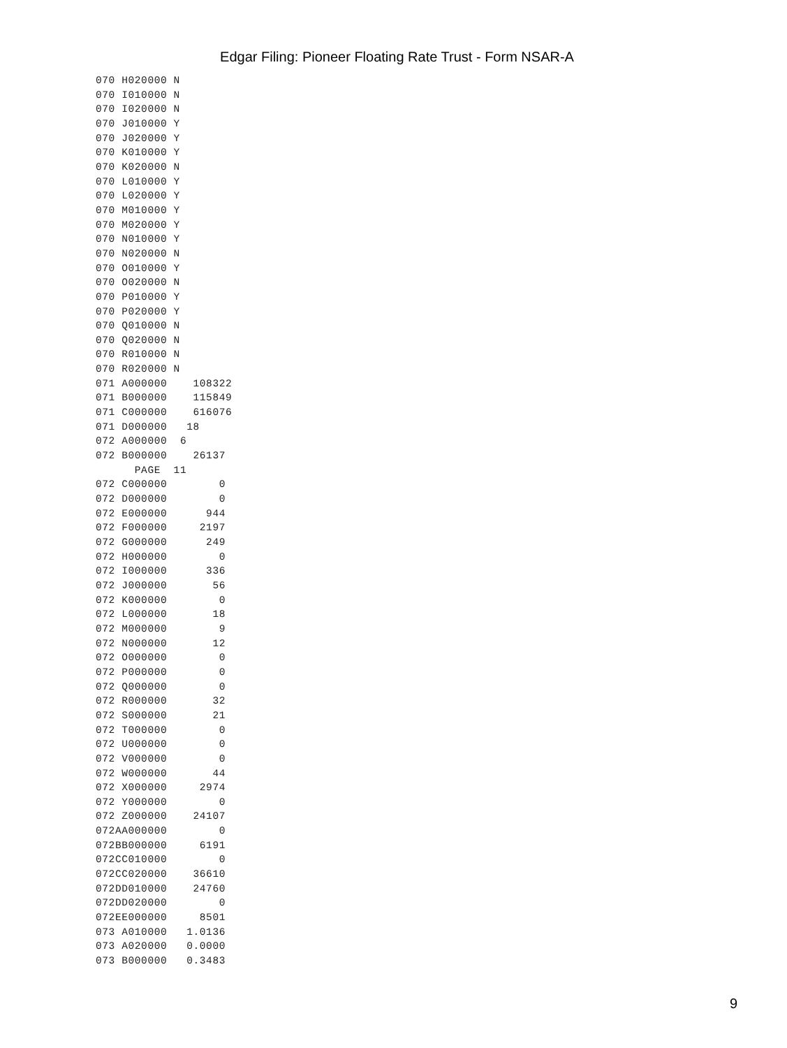Edgar Filing: Pioneer Floating Rate Trust - Form NSAR-A
070 H020000 N
070 I010000 N
070 I020000 N
070 J010000 Y
070 J020000 Y
070 K010000 Y
070 K020000 N
070 L010000 Y
070 L020000 Y
070 M010000 Y
070 M020000 Y
070 N010000 Y
070 N020000 N
070 O010000 Y
070 O020000 N
070 P010000 Y
070 P020000 Y
070 Q010000 N
070 Q020000 N
070 R010000 N
070 R020000 N
071 A000000    108322
071 B000000    115849
071 C000000    616076
071 D000000   18
072 A000000  6
072 B000000    26137
      PAGE  11
072 C000000        0
072 D000000        0
072 E000000      944
072 F000000     2197
072 G000000      249
072 H000000        0
072 I000000      336
072 J000000       56
072 K000000        0
072 L000000       18
072 M000000        9
072 N000000       12
072 O000000        0
072 P000000        0
072 Q000000        0
072 R000000       32
072 S000000       21
072 T000000        0
072 U000000        0
072 V000000        0
072 W000000       44
072 X000000     2974
072 Y000000        0
072 Z000000    24107
072AA000000        0
072BB000000     6191
072CC010000        0
072CC020000    36610
072DD010000    24760
072DD020000        0
072EE000000     8501
073 A010000   1.0136
073 A020000   0.0000
073 B000000   0.3483
9